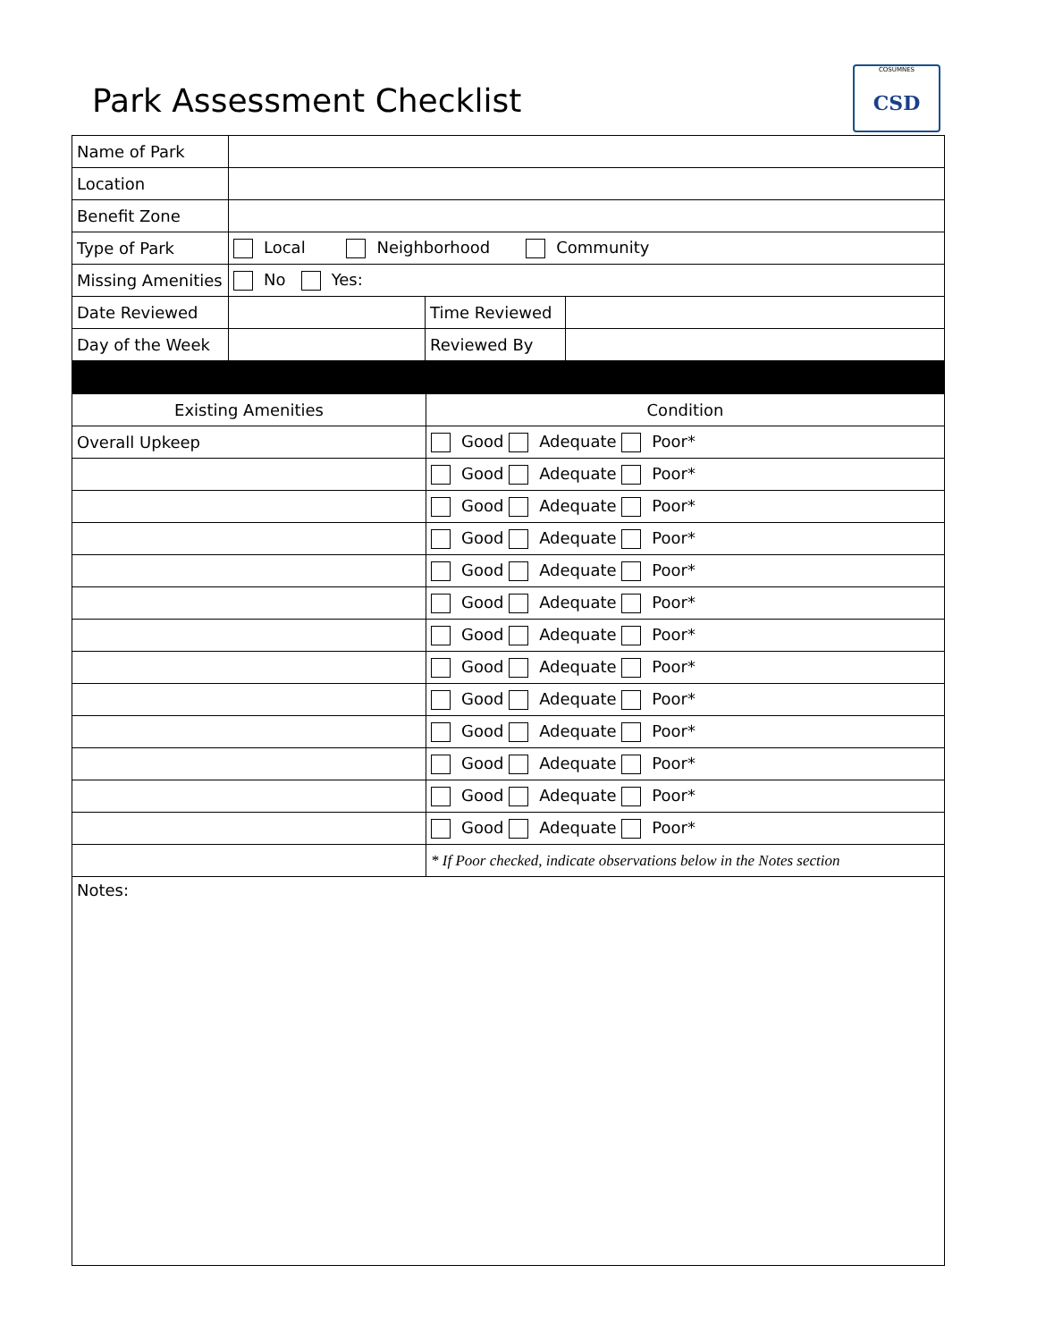Park Assessment Checklist
COSUMNES
CSD
| Name of Park | | | |
| Location | | | |
| Benefit Zone | | | |
| Type of Park | Local Neighborhood Community | | |
| Missing Amenities | No Yes: | | |
| Date Reviewed | | Time Reviewed | |
| Day of the Week | | Reviewed By | |
| Existing Amenities | Condition |
| Overall Upkeep | Good Adequate Poor* |
| | Good Adequate Poor* |
| | Good Adequate Poor* |
| | Good Adequate Poor* |
| | Good Adequate Poor* |
| | Good Adequate Poor* |
| | Good Adequate Poor* |
| | Good Adequate Poor* |
| | Good Adequate Poor* |
| | Good Adequate Poor* |
| | Good Adequate Poor* |
| | Good Adequate Poor* |
| | Good Adequate Poor* |
| | * If Poor checked, indicate observations below in the Notes section |
| Notes: | |